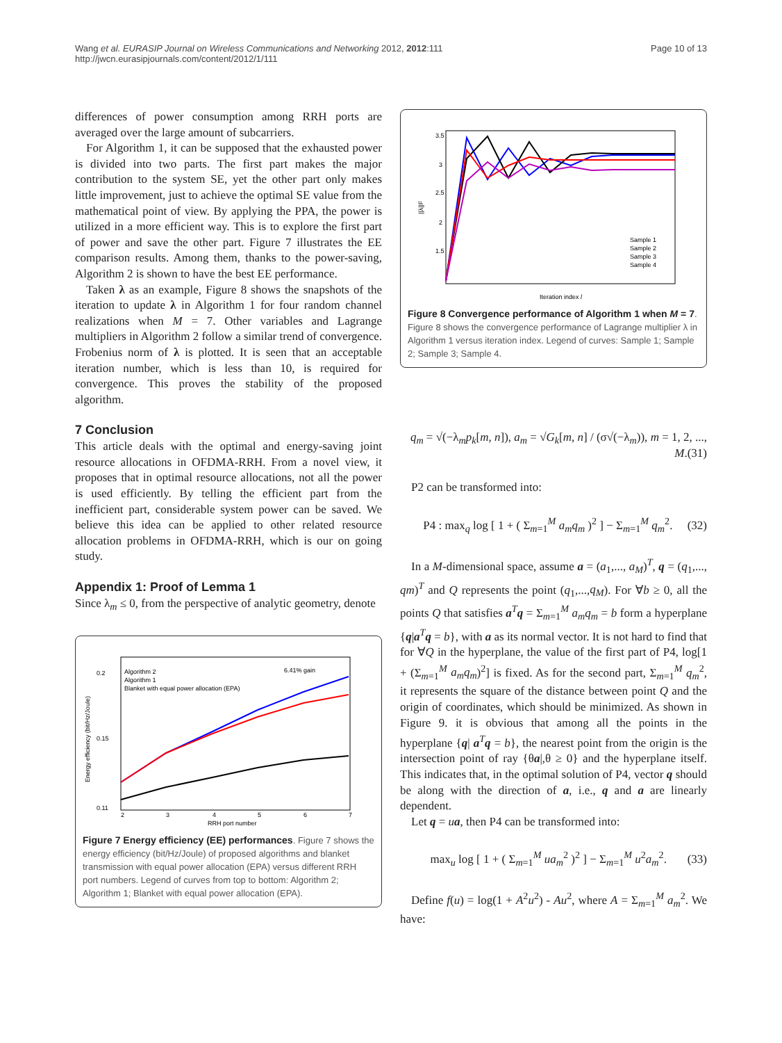Wang et al. EURASIP Journal on Wireless Communications and Networking 2012, 2012:111
http://jwcn.eurasipjournals.com/content/2012/1/111
Page 10 of 13
differences of power consumption among RRH ports are averaged over the large amount of subcarriers.
For Algorithm 1, it can be supposed that the exhausted power is divided into two parts. The first part makes the major contribution to the system SE, yet the other part only makes little improvement, just to achieve the optimal SE value from the mathematical point of view. By applying the PPA, the power is utilized in a more efficient way. This is to explore the first part of power and save the other part. Figure 7 illustrates the EE comparison results. Among them, thanks to the power-saving, Algorithm 2 is shown to have the best EE performance.
Taken λ as an example, Figure 8 shows the snapshots of the iteration to update λ in Algorithm 1 for four random channel realizations when M = 7. Other variables and Lagrange multipliers in Algorithm 2 follow a similar trend of convergence. Frobenius norm of λ is plotted. It is seen that an acceptable iteration number, which is less than 10, is required for convergence. This proves the stability of the proposed algorithm.
7 Conclusion
This article deals with the optimal and energy-saving joint resource allocations in OFDMA-RRH. From a novel view, it proposes that in optimal resource allocations, not all the power is used efficiently. By telling the efficient part from the inefficient part, considerable system power can be saved. We believe this idea can be applied to other related resource allocation problems in OFDMA-RRH, which is our on going study.
Appendix 1: Proof of Lemma 1
Since λ<sub>m</sub> ≤ 0, from the perspective of analytic geometry, denote
Algorithm 2
Algorithm 1
Blanket with equal power allocation (EPA)
6.41% gain
RRH port number
2
3
4
5
6
7
0.2
0.15
0.11
Energy efficiency (bit/Hz/Joule)
Figure 7 Energy efficiency (EE) performances. Figure 7 shows the energy efficiency (bit/Hz/Joule) of proposed algorithms and blanket transmission with equal power allocation (EPA) versus different RRH port numbers. Legend of curves from top to bottom: Algorithm 2; Algorithm 1; Blanket with equal power allocation (EPA).
Sample 1
Sample 2
Sample 3
Sample 4
Iteration index l
3.5
3
2.5
2
1.5
||λ||F
Figure 8 Convergence performance of Algorithm 1 when M = 7. Figure 8 shows the convergence performance of Lagrange multiplier λ in Algorithm 1 versus iteration index. Legend of curves: Sample 1; Sample 2; Sample 3; Sample 4.
q<sub>m</sub> = √(−λ<sub>m</sub>p<sub>k</sub>[m, n]), a<sub>m</sub> = √G<sub>k</sub>[m, n] / (σ√(−λ<sub>m</sub>)), m = 1, 2, ..., M.(31)
P2 can be transformed into:
P4 : max<sub>q</sub> log [ 1 + ( Σ<sub>m=1</sub><sup>M</sup> a<sub>m</sub>q<sub>m</sub> )<sup>2</sup> ] − Σ<sub>m=1</sub><sup>M</sup> q<sub>m</sub><sup>2</sup>. (32)
In a M-dimensional space, assume a = (a<sub>1</sub>,..., a<sub>M</sub>)<sup>T</sup>, q = (q<sub>1</sub>,..., qm)<sup>T</sup> and Q represents the point (q<sub>1</sub>,...,q<sub>M</sub>). For ∀b ≥ 0, all the points Q that satisfies a<sup>T</sup>q = Σ<sub>m=1</sub><sup>M</sup> a<sub>m</sub>q<sub>m</sub> = b form a hyperplane {q|a<sup>T</sup>q = b}, with a as its normal vector. It is not hard to find that for ∀Q in the hyperplane, the value of the first part of P4, log[1 + (Σ<sub>m=1</sub><sup>M</sup> a<sub>m</sub>q<sub>m</sub>)<sup>2</sup>] is fixed. As for the second part, Σ<sub>m=1</sub><sup>M</sup> q<sub>m</sub><sup>2</sup>, it represents the square of the distance between point Q and the origin of coordinates, which should be minimized. As shown in Figure 9. it is obvious that among all the points in the hyperplane {q| a<sup>T</sup>q = b}, the nearest point from the origin is the intersection point of ray {θa|,θ ≥ 0} and the hyperplane itself. This indicates that, in the optimal solution of P4, vector q should be along with the direction of a, i.e., q and a are linearly dependent.
Let q = ua, then P4 can be transformed into:
max<sub>u</sub> log [ 1 + ( Σ<sub>m=1</sub><sup>M</sup> ua<sub>m</sub><sup>2</sup> )<sup>2</sup> ] − Σ<sub>m=1</sub><sup>M</sup> u<sup>2</sup>a<sub>m</sub><sup>2</sup>. (33)
Define f(u) = log(1 + A<sup>2</sup>u<sup>2</sup>) - Au<sup>2</sup>, where A = Σ<sub>m=1</sub><sup>M</sup> a<sub>m</sub><sup>2</sup>. We have: